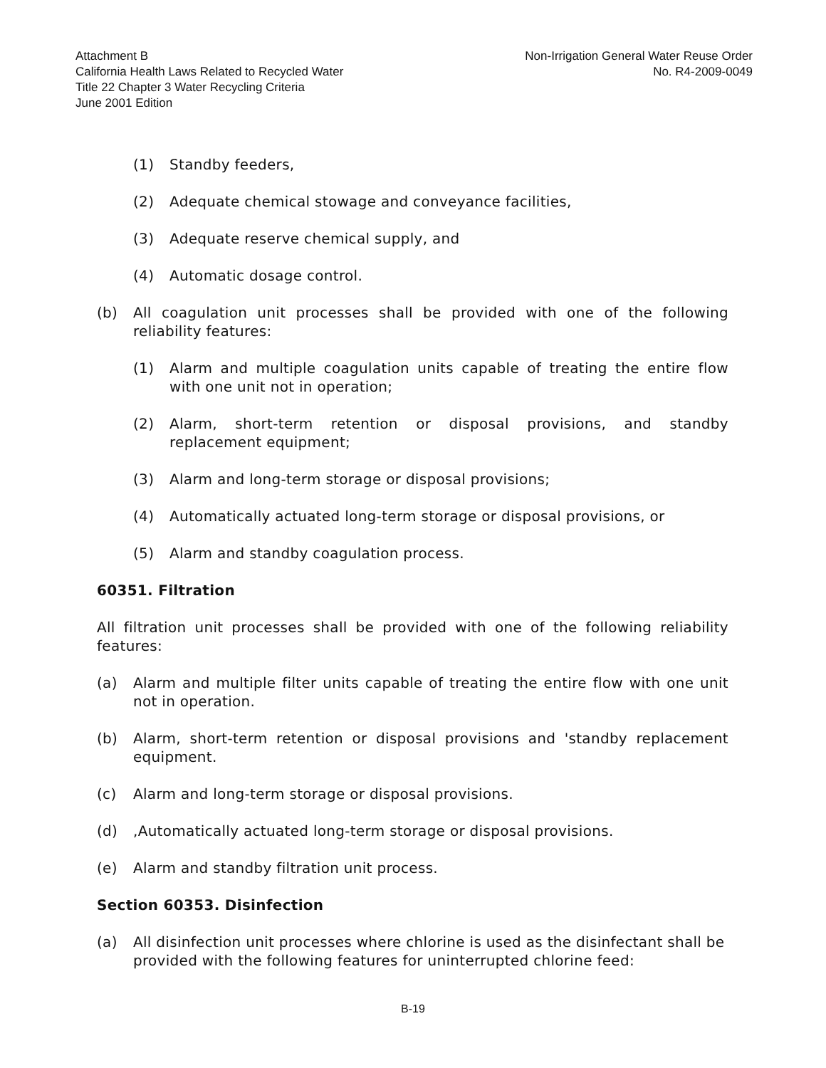Attachment B
California Health Laws Related to Recycled Water
Title 22 Chapter 3 Water Recycling Criteria
June 2001 Edition
Non-Irrigation General Water Reuse Order
No. R4-2009-0049
(1) Standby feeders,
(2) Adequate chemical stowage and conveyance facilities,
(3) Adequate reserve chemical supply, and
(4) Automatic dosage control.
(b) All coagulation unit processes shall be provided with one of the following reliability features:
(1) Alarm and multiple coagulation units capable of treating the entire flow with one unit not in operation;
(2) Alarm, short-term retention or disposal provisions, and standby replacement equipment;
(3) Alarm and long-term storage or disposal provisions;
(4) Automatically actuated long-term storage or disposal provisions, or
(5) Alarm and standby coagulation process.
60351. Filtration
All filtration unit processes shall be provided with one of the following reliability features:
(a) Alarm and multiple filter units capable of treating the entire flow with one unit not in operation.
(b) Alarm, short-term retention or disposal provisions and 'standby replacement equipment.
(c) Alarm and long-term storage or disposal provisions.
(d),Automatically actuated long-term storage or disposal provisions.
(e) Alarm and standby filtration unit process.
Section 60353. Disinfection
(a) All disinfection unit processes where chlorine is used as the disinfectant shall be provided with the following features for uninterrupted chlorine feed:
B-19